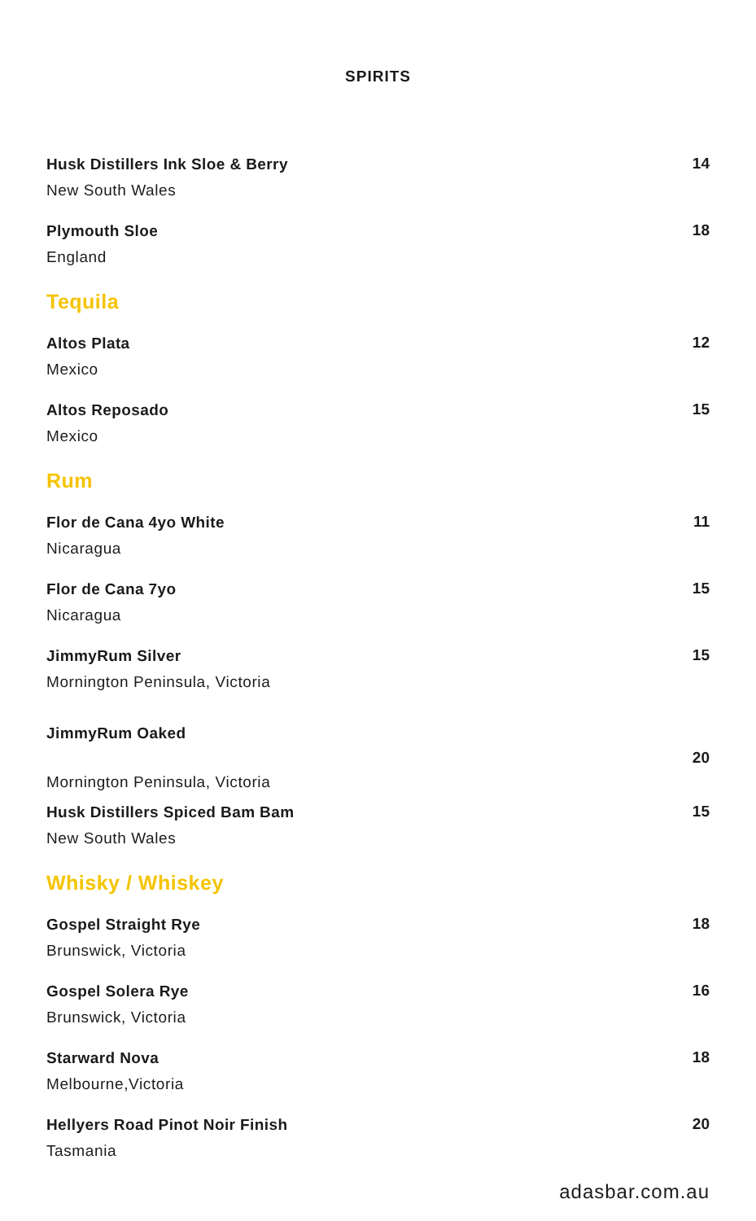SPIRITS
Husk Distillers Ink Sloe & Berry
New South Wales
14
Plymouth Sloe
England
18
Tequila
Altos Plata
Mexico
12
Altos Reposado
Mexico
15
Rum
Flor de Cana 4yo White
Nicaragua
11
Flor de Cana 7yo
Nicaragua
15
JimmyRum Silver
Mornington Peninsula, Victoria
15
JimmyRum Oaked
Mornington Peninsula, Victoria
20
Husk Distillers Spiced Bam Bam
New South Wales
15
Whisky / Whiskey
Gospel Straight Rye
Brunswick, Victoria
18
Gospel Solera Rye
Brunswick, Victoria
16
Starward Nova
Melbourne,Victoria
18
Hellyers Road Pinot Noir Finish
Tasmania
20
adasbar.com.au